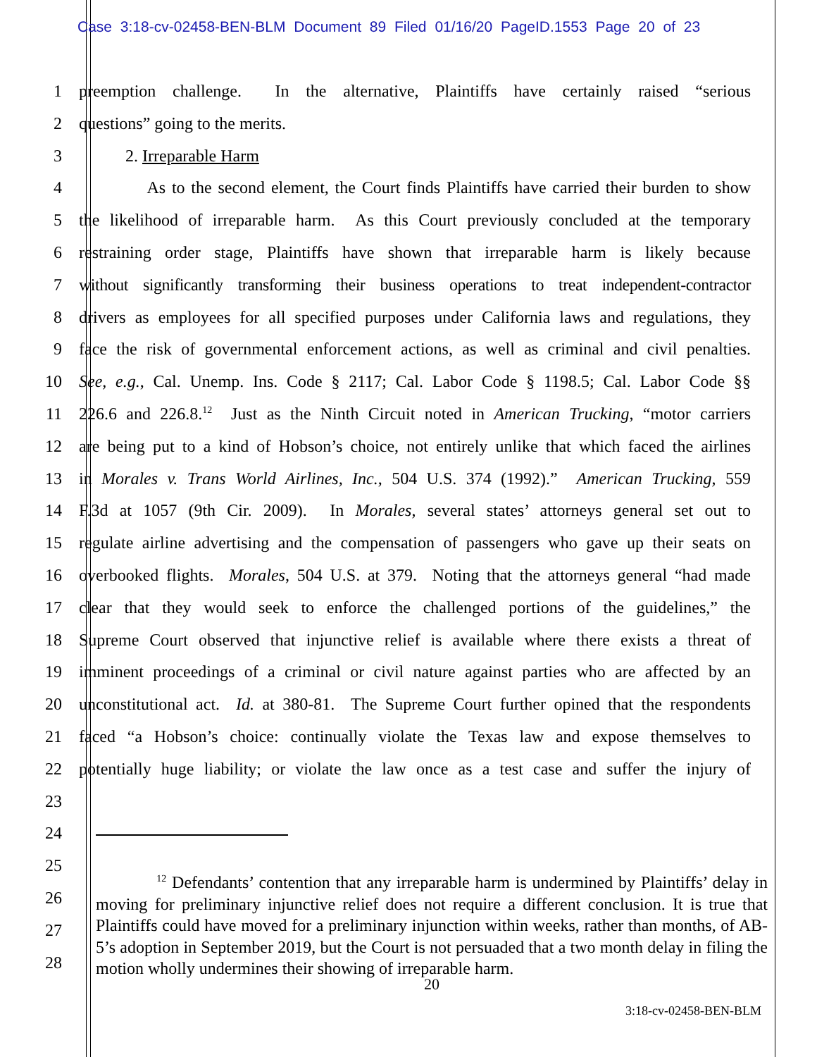Case 3:18-cv-02458-BEN-BLM Document 89 Filed 01/16/20 PageID.1553 Page 20 of 23
1 preemption challenge. In the alternative, Plaintiffs have certainly raised “serious
2 questions” going to the merits.
3 2. Irreparable Harm
4 As to the second element, the Court finds Plaintiffs have carried their burden to show
5 the likelihood of irreparable harm. As this Court previously concluded at the temporary
6 restraining order stage, Plaintiffs have shown that irreparable harm is likely because
7 without significantly transforming their business operations to treat independent-contractor
8 drivers as employees for all specified purposes under California laws and regulations, they
9 face the risk of governmental enforcement actions, as well as criminal and civil penalties.
10 See, e.g., Cal. Unemp. Ins. Code § 2117; Cal. Labor Code § 1198.5; Cal. Labor Code §§
11 226.6 and 226.8.<sup>12</sup> Just as the Ninth Circuit noted in American Trucking, “motor carriers
12 are being put to a kind of Hobson’s choice, not entirely unlike that which faced the airlines
13 in Morales v. Trans World Airlines, Inc., 504 U.S. 374 (1992).” American Trucking, 559
14 F.3d at 1057 (9th Cir. 2009). In Morales, several states’ attorneys general set out to
15 regulate airline advertising and the compensation of passengers who gave up their seats on
16 overbooked flights. Morales, 504 U.S. at 379. Noting that the attorneys general “had made
17 clear that they would seek to enforce the challenged portions of the guidelines,” the
18 Supreme Court observed that injunctive relief is available where there exists a threat of
19 imminent proceedings of a criminal or civil nature against parties who are affected by an
20 unconstitutional act. Id. at 380-81. The Supreme Court further opined that the respondents
21 faced “a Hobson’s choice: continually violate the Texas law and expose themselves to
22 potentially huge liability; or violate the law once as a test case and suffer the injury of
23
24
25
26
27
28
<sup>12</sup> Defendants’ contention that any irreparable harm is undermined by Plaintiffs’ delay in moving for preliminary injunctive relief does not require a different conclusion. It is true that Plaintiffs could have moved for a preliminary injunction within weeks, rather than months, of AB-5’s adoption in September 2019, but the Court is not persuaded that a two month delay in filing the motion wholly undermines their showing of irreparable harm.
20
3:18-cv-02458-BEN-BLM